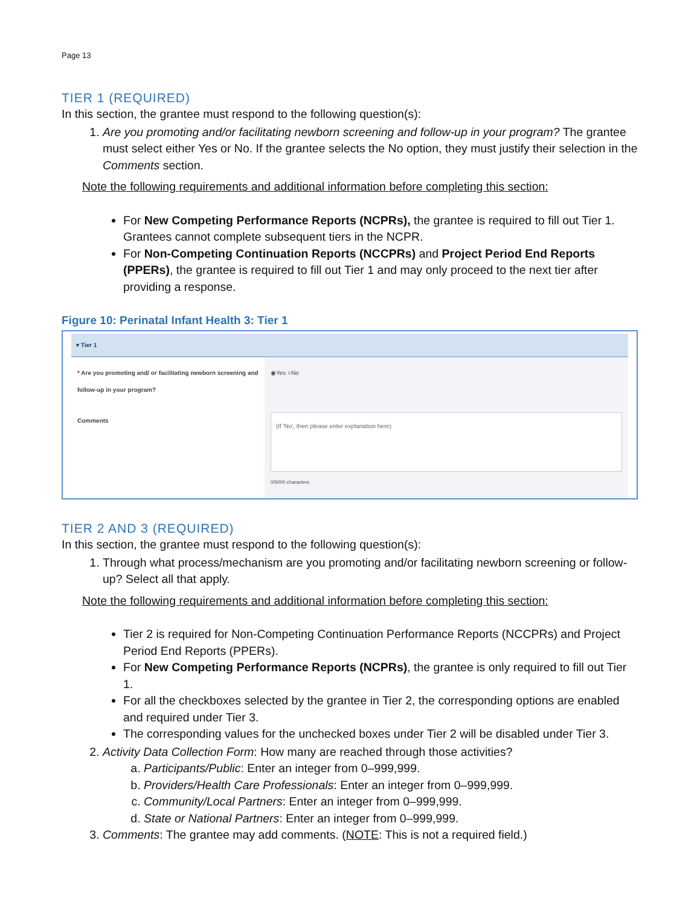Page 13
TIER 1 (REQUIRED)
In this section, the grantee must respond to the following question(s):
1. Are you promoting and/or facilitating newborn screening and follow-up in your program? The grantee must select either Yes or No. If the grantee selects the No option, they must justify their selection in the Comments section.
Note the following requirements and additional information before completing this section:
For New Competing Performance Reports (NCPRs), the grantee is required to fill out Tier 1. Grantees cannot complete subsequent tiers in the NCPR.
For Non-Competing Continuation Reports (NCCPRs) and Project Period End Reports (PPERs), the grantee is required to fill out Tier 1 and may only proceed to the next tier after providing a response.
Figure 10: Perinatal Infant Health 3: Tier 1
▾ Tier 1
* Are you promoting and/ or facilitating newborn screening and follow-up in your program?
◉Yes ○No
Comments
(If 'No', then please enter explanation here)
0/5000 characters
TIER 2 AND 3 (REQUIRED)
In this section, the grantee must respond to the following question(s):
1. Through what process/mechanism are you promoting and/or facilitating newborn screening or follow-up? Select all that apply.
Note the following requirements and additional information before completing this section:
Tier 2 is required for Non-Competing Continuation Performance Reports (NCCPRs) and Project Period End Reports (PPERs).
For New Competing Performance Reports (NCPRs), the grantee is only required to fill out Tier 1.
For all the checkboxes selected by the grantee in Tier 2, the corresponding options are enabled and required under Tier 3.
The corresponding values for the unchecked boxes under Tier 2 will be disabled under Tier 3.
2. Activity Data Collection Form: How many are reached through those activities?
a. Participants/Public: Enter an integer from 0–999,999.
b. Providers/Health Care Professionals: Enter an integer from 0–999,999.
c. Community/Local Partners: Enter an integer from 0–999,999.
d. State or National Partners: Enter an integer from 0–999,999.
3. Comments: The grantee may add comments. (NOTE: This is not a required field.)